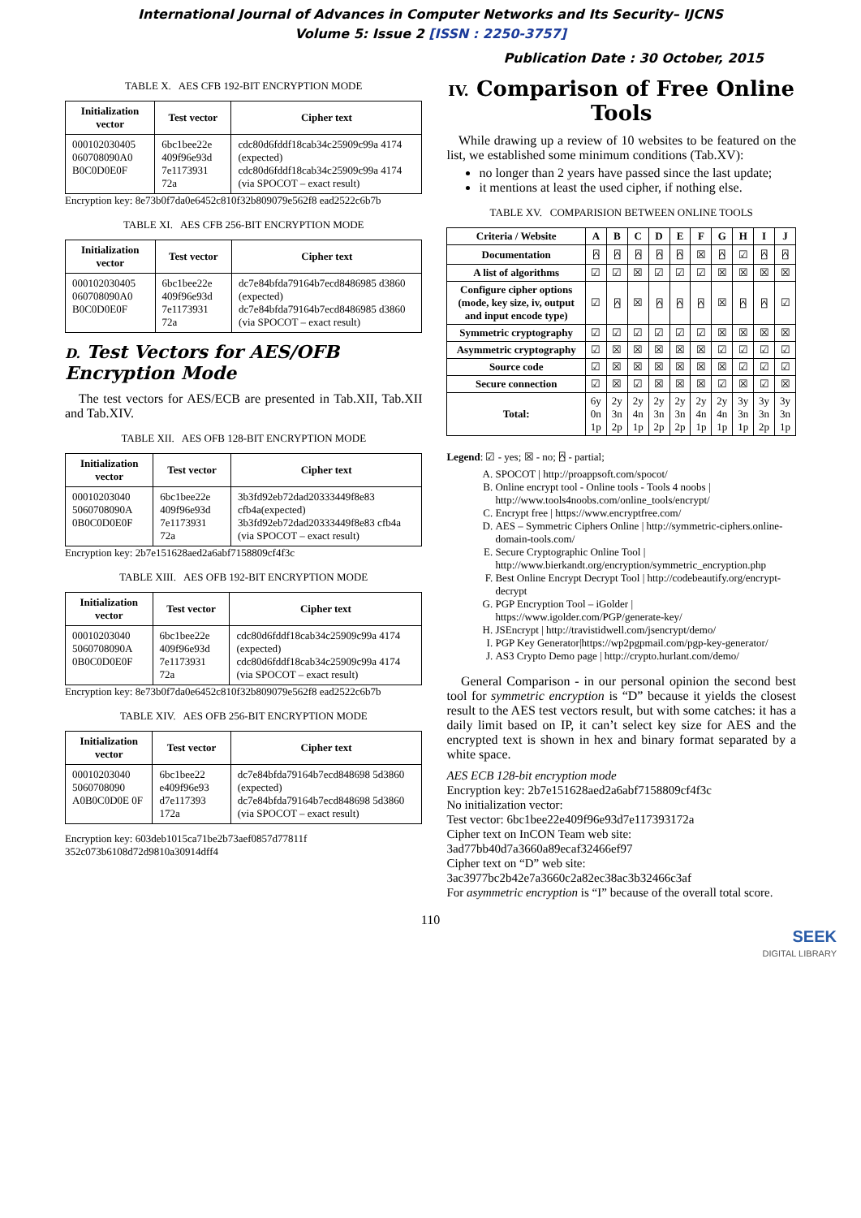International Journal of Advances in Computer Networks and Its Security– IJCNS
Volume 5: Issue 2 [ISSN : 2250-3757]
Publication Date : 30 October, 2015
TABLE X. AES CFB 192-BIT ENCRYPTION MODE
| Initialization vector | Test vector | Cipher text |
| --- | --- | --- |
| 000102030405 060708090A0 B0C0D0E0F | 6bc1bee22e 409f96e93d 7e1173931 72a | cdc80d6fddf18cab34c25909c99a 4174 (expected) cdc80d6fddf18cab34c25909c99a 4174 (via SPOCOT – exact result) |
Encryption key: 8e73b0f7da0e6452c810f32b809079e562f8 ead2522c6b7b
TABLE XI. AES CFB 256-BIT ENCRYPTION MODE
| Initialization vector | Test vector | Cipher text |
| --- | --- | --- |
| 000102030405 060708090A0 B0C0D0E0F | 6bc1bee22e 409f96e93d 7e1173931 72a | dc7e84bfda79164b7ecd8486985 d3860 (expected) dc7e84bfda79164b7ecd8486985 d3860 (via SPOCOT – exact result) |
D. Test Vectors for AES/OFB Encryption Mode
The test vectors for AES/ECB are presented in Tab.XII, Tab.XII and Tab.XIV.
TABLE XII. AES OFB 128-BIT ENCRYPTION MODE
| Initialization vector | Test vector | Cipher text |
| --- | --- | --- |
| 00010203040 5060708090A 0B0C0D0E0F | 6bc1bee22e 409f96e93d 7e1173931 72a | 3b3fd92eb72dad20333449f8e83 cfb4a(expected) 3b3fd92eb72dad20333449f8e83 cfb4a (via SPOCOT – exact result) |
Encryption key: 2b7e151628aed2a6abf7158809cf4f3c
TABLE XIII. AES OFB 192-BIT ENCRYPTION MODE
| Initialization vector | Test vector | Cipher text |
| --- | --- | --- |
| 00010203040 5060708090A 0B0C0D0E0F | 6bc1bee22e 409f96e93d 7e1173931 72a | cdc80d6fddf18cab34c25909c99a 4174 (expected) cdc80d6fddf18cab34c25909c99a 4174 (via SPOCOT – exact result) |
Encryption key: 8e73b0f7da0e6452c810f32b809079e562f8 ead2522c6b7b
TABLE XIV. AES OFB 256-BIT ENCRYPTION MODE
| Initialization vector | Test vector | Cipher text |
| --- | --- | --- |
| 00010203040 5060708090 A0B0C0D0E 0F | 6bc1bee22 e409f96e93 d7e117393 172a | dc7e84bfda79164b7ecd848698 5d3860 (expected) dc7e84bfda79164b7ecd848698 5d3860 (via SPOCOT – exact result) |
Encryption key: 603deb1015ca71be2b73aef0857d77811f 352c073b6108d72d9810a30914dff4
IV. Comparison of Free Online Tools
While drawing up a review of 10 websites to be featured on the list, we established some minimum conditions (Tab.XV):
no longer than 2 years have passed since the last update;
it mentions at least the used cipher, if nothing else.
TABLE XV. COMPARISION BETWEEN ONLINE TOOLS
| Criteria / Website | A | B | C | D | E | F | G | H | I | J |
| --- | --- | --- | --- | --- | --- | --- | --- | --- | --- | --- |
| Documentation | ⍓ | ⍓ | ⍓ | ⍓ | ⍓ | ☒ | ⍓ | ☑ | ⍓ | ⍓ |
| A list of algorithms | ☑ | ☑ | ☒ | ☑ | ☑ | ☑ | ☒ | ☒ | ☒ | ☒ |
| Configure cipher options (mode, key size, iv, output and input encode type) | ☑ | ⍓ | ☒ | ⍓ | ⍓ | ⍓ | ☒ | ⍓ | ⍓ | ☑ |
| Symmetric cryptography | ☑ | ☑ | ☑ | ☑ | ☑ | ☑ | ☒ | ☒ | ☒ | ☒ |
| Asymmetric cryptography | ☑ | ☒ | ☒ | ☒ | ☒ | ☒ | ☑ | ☑ | ☑ | ☑ |
| Source code | ☑ | ☒ | ☒ | ☒ | ☒ | ☒ | ☒ | ☑ | ☑ | ☑ |
| Secure connection | ☑ | ☒ | ☑ | ☒ | ☒ | ☒ | ☑ | ☒ | ☑ | ☒ |
| Total: | 6y 0n 1p | 2y 3n 2p | 2y 4n 1p | 2y 3n 2p | 2y 3n 2p | 2y 4n 1p | 2y 4n 1p | 3y 3n 1p | 3y 3n 2p | 3y 3n 1p |
Legend: ☑ - yes; ☒ - no; ⍓ - partial;
A. SPOCOT | http://proappsoft.com/spocot/
B. Online encrypt tool - Online tools - Tools 4 noobs | http://www.tools4noobs.com/online_tools/encrypt/
C. Encrypt free | https://www.encryptfree.com/
D. AES – Symmetric Ciphers Online | http://symmetric-ciphers.online-domain-tools.com/
E. Secure Cryptographic Online Tool | http://www.bierkandt.org/encryption/symmetric_encryption.php
F. Best Online Encrypt Decrypt Tool | http://codebeautify.org/encrypt-decrypt
G. PGP Encryption Tool – iGolder | https://www.igolder.com/PGP/generate-key/
H. JSEncrypt | http://travistidwell.com/jsencrypt/demo/
I. PGP Key Generator|https://wp2pgpmail.com/pgp-key-generator/
J. AS3 Crypto Demo page | http://crypto.hurlant.com/demo/
General Comparison - in our personal opinion the second best tool for symmetric encryption is “D” because it yields the closest result to the AES test vectors result, but with some catches: it has a daily limit based on IP, it can’t select key size for AES and the encrypted text is shown in hex and binary format separated by a white space.
AES ECB 128-bit encryption mode
Encryption key: 2b7e151628aed2a6abf7158809cf4f3c
No initialization vector:
Test vector: 6bc1bee22e409f96e93d7e117393172a
Cipher text on InCON Team web site:
3ad77bb40d7a3660a89ecaf32466ef97
Cipher text on “D” web site:
3ac3977bc2b42e7a3660c2a82ec38ac3b32466c3af
For asymmetric encryption is “I” because of the overall total score.
110
SEEK
DIGITAL LIBRARY